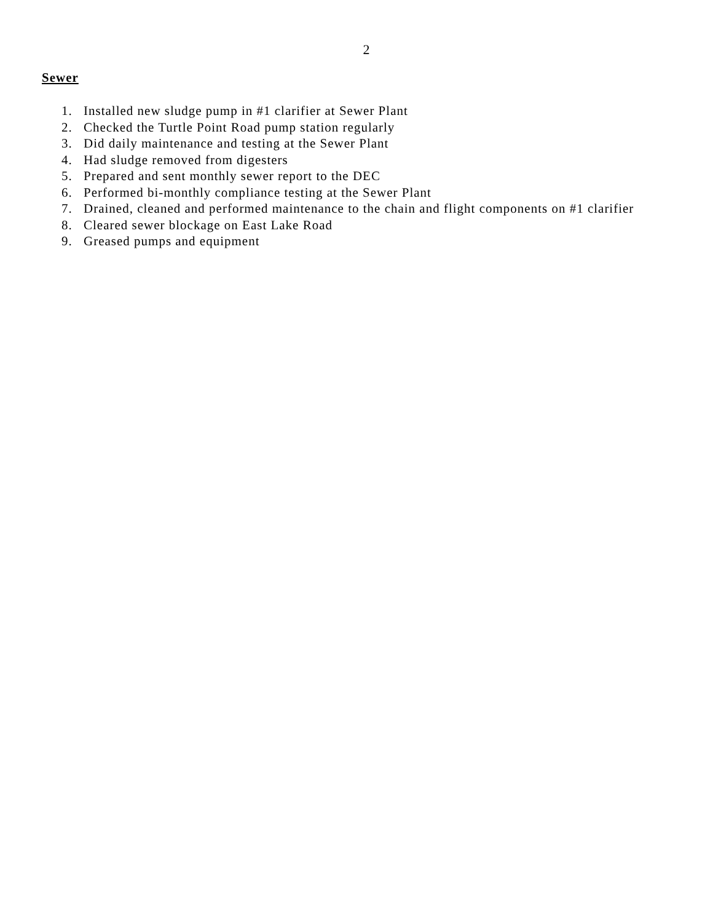2
Sewer
1. Installed new sludge pump in #1 clarifier at Sewer Plant
2. Checked the Turtle Point Road pump station regularly
3. Did daily maintenance and testing at the Sewer Plant
4. Had sludge removed from digesters
5. Prepared and sent monthly sewer report to the DEC
6. Performed bi-monthly compliance testing at the Sewer Plant
7. Drained, cleaned and performed maintenance to the chain and flight components on #1 clarifier
8. Cleared sewer blockage on East Lake Road
9. Greased pumps and equipment